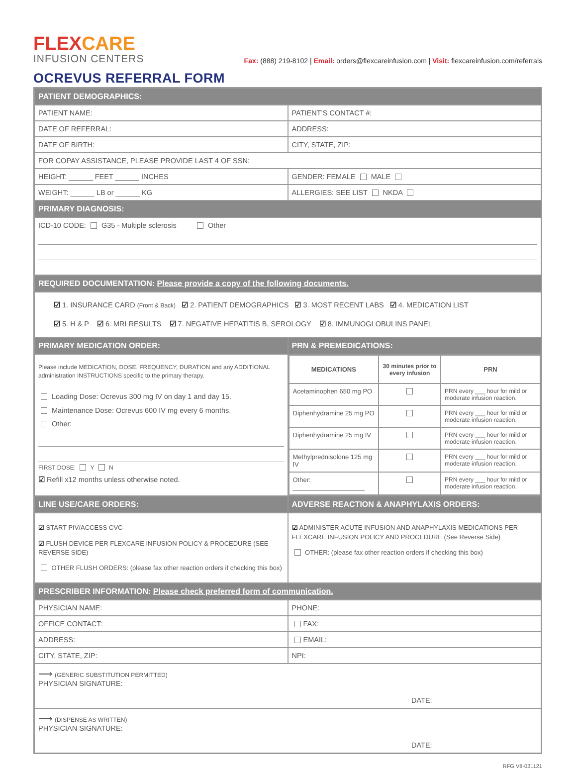FLEXCARE
INFUSION CENTERS
Fax: (888) 219-8102 | Email: orders@flexcareinfusion.com | Visit: flexcareinfusion.com/referrals
OCREVUS REFERRAL FORM
| PATIENT DEMOGRAPHICS: | |
| PATIENT NAME: | PATIENT’S CONTACT #: |
| DATE OF REFERRAL: | ADDRESS: |
| DATE OF BIRTH: | CITY, STATE, ZIP: |
| FOR COPAY ASSISTANCE, PLEASE PROVIDE LAST 4 OF SSN: | |
| HEIGHT: ______ FEET ______ INCHES | GENDER: FEMALE MALE |
| WEIGHT: ______ LB or ______ KG | ALLERGIES: SEE LIST NKDA |
| PRIMARY DIAGNOSIS: | |
| ICD-10 CODE: G35 - Multiple sclerosis Other | |
| REQUIRED DOCUMENTATION: Please provide a copy of the following documents. | |
| ☑ 1. INSURANCE CARD (Front & Back) ☑ 2. PATIENT DEMOGRAPHICS ☑ 3. MOST RECENT LABS ☑ 4. MEDICATION LIST ☑ 5. H & P ☑ 6. MRI RESULTS ☑ 7. NEGATIVE HEPATITIS B, SEROLOGY ☑ 8. IMMUNOGLOBULINS PANEL | |
| PRIMARY MEDICATION ORDER: | PRN & PREMEDICATIONS: |
| Please include MEDICATION, DOSE, FREQUENCY, DURATION and any ADDITIONAL administration INSTRUCTIONS specific to the primary therapy. Loading Dose: Ocrevus 300 mg IV on day 1 and day 15. Maintenance Dose: Ocrevus 600 IV mg every 6 months. Other: FIRST DOSE: Y N ☑ Refill x12 months unless otherwise noted. | / MEDICATIONS / 30 minutes prior to every infusion / PRN / / --- / --- / --- / / Acetaminophen 650 mg PO / / PRN every ___ hour for mild or moderate infusion reaction. / / Diphenhydramine 25 mg PO / / PRN every ___ hour for mild or moderate infusion reaction. / / Diphenhydramine 25 mg IV / / PRN every ___ hour for mild or moderate infusion reaction. / / Methylprednisolone 125 mg IV / / PRN every ___ hour for mild or moderate infusion reaction. / / Other: ____________________ / / PRN every ___ hour for mild or moderate infusion reaction. / |
| LINE USE/CARE ORDERS: | ADVERSE REACTION & ANAPHYLAXIS ORDERS: |
| ☑ START PIV/ACCESS CVC ☑ FLUSH DEVICE PER FLEXCARE INFUSION POLICY & PROCEDURE (SEE REVERSE SIDE) OTHER FLUSH ORDERS: (please fax other reaction orders if checking this box) | ☑ ADMINISTER ACUTE INFUSION AND ANAPHYLAXIS MEDICATIONS PER FLEXCARE INFUSION POLICY AND PROCEDURE (See Reverse Side) OTHER: (please fax other reaction orders if checking this box) |
| PRESCRIBER INFORMATION: Please check preferred form of communication. | |
| PHYSICIAN NAME: | PHONE: |
| OFFICE CONTACT: | FAX: |
| ADDRESS: | EMAIL: |
| CITY, STATE, ZIP: | NPI: |
| ⟶ (GENERIC SUBSTITUTION PERMITTED) PHYSICIAN SIGNATURE: DATE: | |
| ⟶ (DISPENSE AS WRITTEN) PHYSICIAN SIGNATURE: DATE: | |
RFG V8-031121